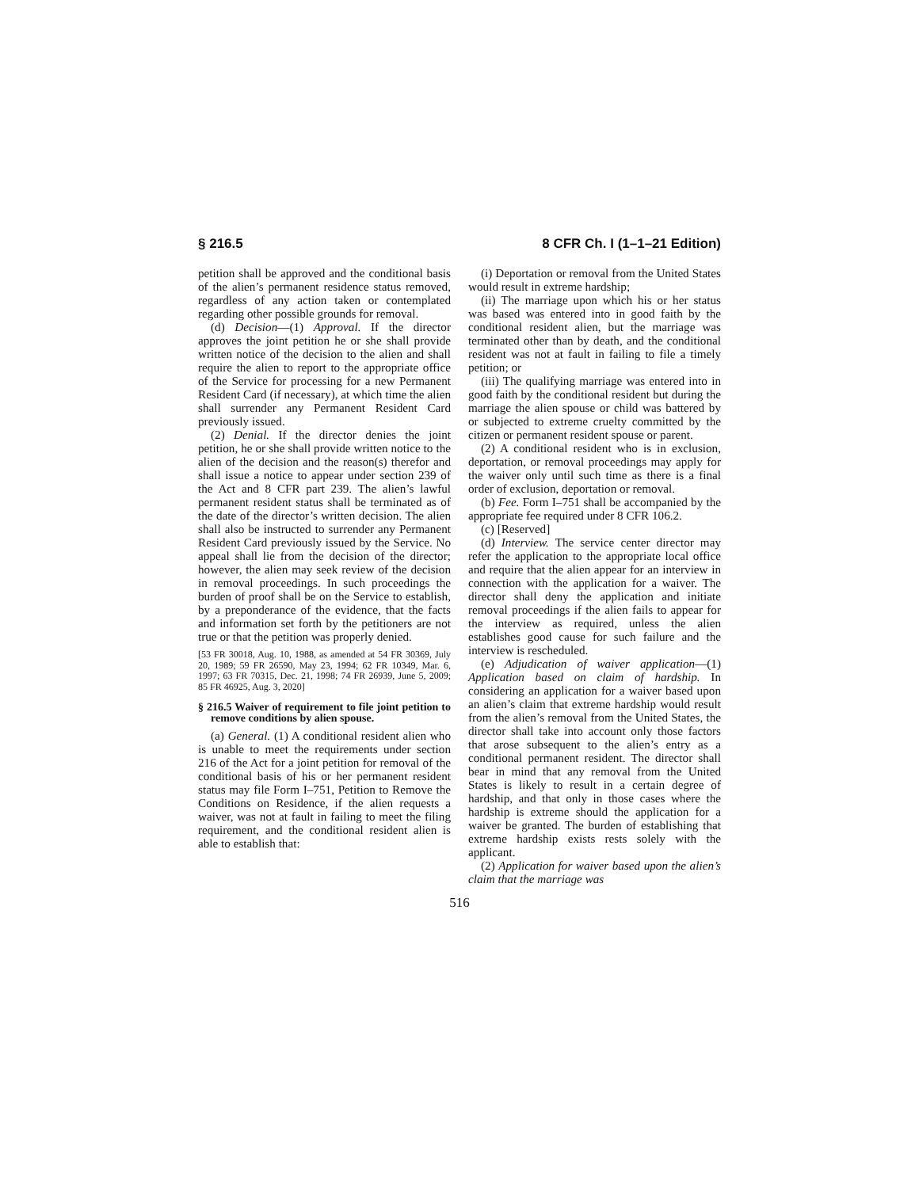§ 216.5 8 CFR Ch. I (1–1–21 Edition)
petition shall be approved and the conditional basis of the alien’s permanent residence status removed, regardless of any action taken or contemplated regarding other possible grounds for removal.
(d) Decision—(1) Approval. If the director approves the joint petition he or she shall provide written notice of the decision to the alien and shall require the alien to report to the appropriate office of the Service for processing for a new Permanent Resident Card (if necessary), at which time the alien shall surrender any Permanent Resident Card previously issued.
(2) Denial. If the director denies the joint petition, he or she shall provide written notice to the alien of the decision and the reason(s) therefor and shall issue a notice to appear under section 239 of the Act and 8 CFR part 239. The alien’s lawful permanent resident status shall be terminated as of the date of the director’s written decision. The alien shall also be instructed to surrender any Permanent Resident Card previously issued by the Service. No appeal shall lie from the decision of the director; however, the alien may seek review of the decision in removal proceedings. In such proceedings the burden of proof shall be on the Service to establish, by a preponderance of the evidence, that the facts and information set forth by the petitioners are not true or that the petition was properly denied.
[53 FR 30018, Aug. 10, 1988, as amended at 54 FR 30369, July 20, 1989; 59 FR 26590, May 23, 1994; 62 FR 10349, Mar. 6, 1997; 63 FR 70315, Dec. 21, 1998; 74 FR 26939, June 5, 2009; 85 FR 46925, Aug. 3, 2020]
§ 216.5 Waiver of requirement to file joint petition to remove conditions by alien spouse.
(a) General. (1) A conditional resident alien who is unable to meet the requirements under section 216 of the Act for a joint petition for removal of the conditional basis of his or her permanent resident status may file Form I–751, Petition to Remove the Conditions on Residence, if the alien requests a waiver, was not at fault in failing to meet the filing requirement, and the conditional resident alien is able to establish that:
(i) Deportation or removal from the United States would result in extreme hardship;
(ii) The marriage upon which his or her status was based was entered into in good faith by the conditional resident alien, but the marriage was terminated other than by death, and the conditional resident was not at fault in failing to file a timely petition; or
(iii) The qualifying marriage was entered into in good faith by the conditional resident but during the marriage the alien spouse or child was battered by or subjected to extreme cruelty committed by the citizen or permanent resident spouse or parent.
(2) A conditional resident who is in exclusion, deportation, or removal proceedings may apply for the waiver only until such time as there is a final order of exclusion, deportation or removal.
(b) Fee. Form I–751 shall be accompanied by the appropriate fee required under 8 CFR 106.2.
(c) [Reserved]
(d) Interview. The service center director may refer the application to the appropriate local office and require that the alien appear for an interview in connection with the application for a waiver. The director shall deny the application and initiate removal proceedings if the alien fails to appear for the interview as required, unless the alien establishes good cause for such failure and the interview is rescheduled.
(e) Adjudication of waiver application—(1) Application based on claim of hardship. In considering an application for a waiver based upon an alien’s claim that extreme hardship would result from the alien’s removal from the United States, the director shall take into account only those factors that arose subsequent to the alien’s entry as a conditional permanent resident. The director shall bear in mind that any removal from the United States is likely to result in a certain degree of hardship, and that only in those cases where the hardship is extreme should the application for a waiver be granted. The burden of establishing that extreme hardship exists rests solely with the applicant.
(2) Application for waiver based upon the alien’s claim that the marriage was
516